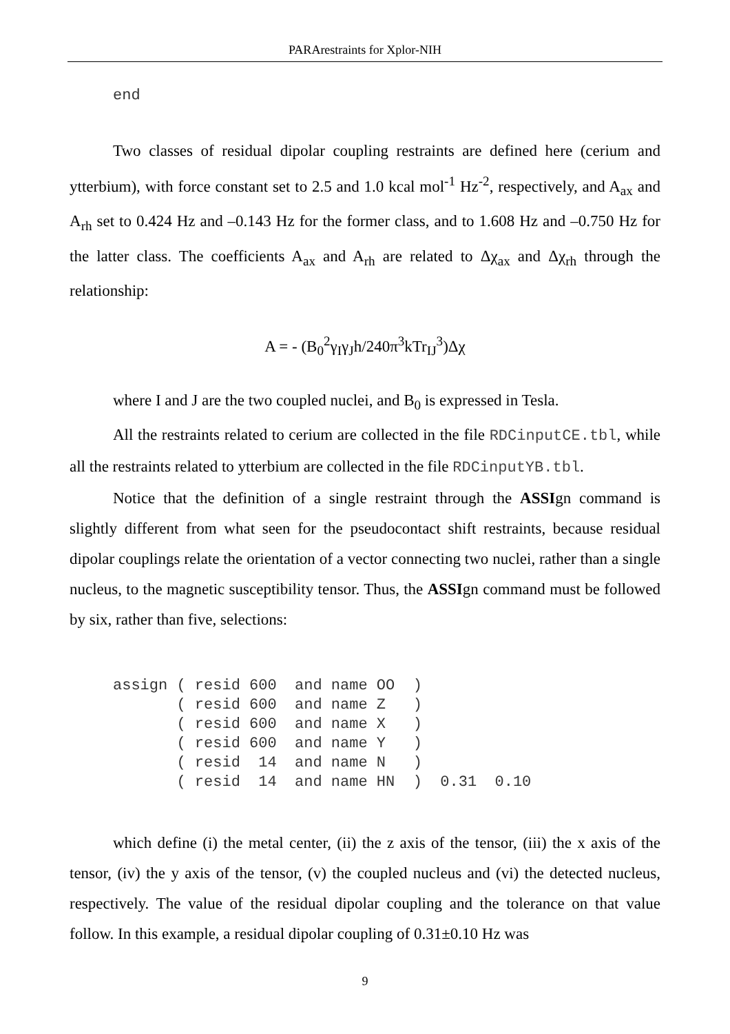PARArestraints for Xplor-NIH
end
Two classes of residual dipolar coupling restraints are defined here (cerium and ytterbium), with force constant set to 2.5 and 1.0 kcal mol<sup>-1</sup> Hz<sup>-2</sup>, respectively, and A<sub>ax</sub> and A<sub>rh</sub> set to 0.424 Hz and –0.143 Hz for the former class, and to 1.608 Hz and –0.750 Hz for the latter class. The coefficients A<sub>ax</sub> and A<sub>rh</sub> are related to Δχ<sub>ax</sub> and Δχ<sub>rh</sub> through the relationship:
A = - (B<sub>0</sub><sup>2</sup>γ<sub>I</sub>γ<sub>J</sub>h/240π<sup>3</sup>kTr<sub>IJ</sub><sup>3</sup>)Δχ
where I and J are the two coupled nuclei, and B<sub>0</sub> is expressed in Tesla.
All the restraints related to cerium are collected in the file RDCinputCE.tbl, while all the restraints related to ytterbium are collected in the file RDCinputYB.tbl.
Notice that the definition of a single restraint through the ASSIgn command is slightly different from what seen for the pseudocontact shift restraints, because residual dipolar couplings relate the orientation of a vector connecting two nuclei, rather than a single nucleus, to the magnetic susceptibility tensor. Thus, the ASSIgn command must be followed by six, rather than five, selections:
assign ( resid 600  and name OO  )
       ( resid 600  and name Z   )
       ( resid 600  and name X   )
       ( resid 600  and name Y   )
       ( resid  14  and name N   )
       ( resid  14  and name HN  )  0.31  0.10
which define (i) the metal center, (ii) the z axis of the tensor, (iii) the x axis of the tensor, (iv) the y axis of the tensor, (v) the coupled nucleus and (vi) the detected nucleus, respectively. The value of the residual dipolar coupling and the tolerance on that value follow. In this example, a residual dipolar coupling of 0.31±0.10 Hz was
9